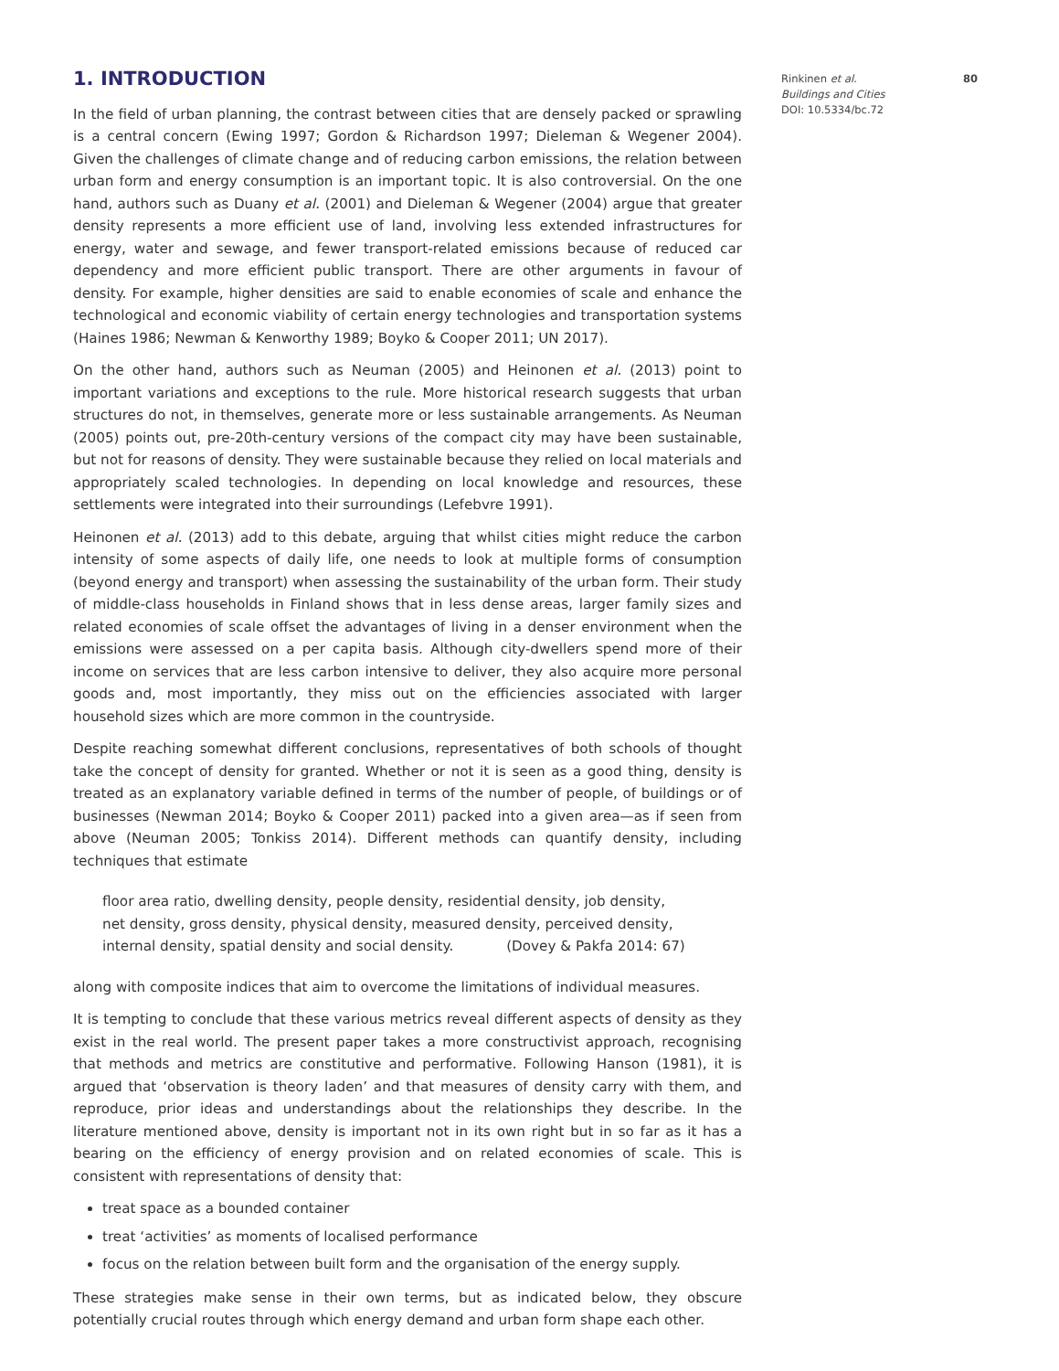1. INTRODUCTION
In the field of urban planning, the contrast between cities that are densely packed or sprawling is a central concern (Ewing 1997; Gordon & Richardson 1997; Dieleman & Wegener 2004). Given the challenges of climate change and of reducing carbon emissions, the relation between urban form and energy consumption is an important topic. It is also controversial. On the one hand, authors such as Duany et al. (2001) and Dieleman & Wegener (2004) argue that greater density represents a more efficient use of land, involving less extended infrastructures for energy, water and sewage, and fewer transport-related emissions because of reduced car dependency and more efficient public transport. There are other arguments in favour of density. For example, higher densities are said to enable economies of scale and enhance the technological and economic viability of certain energy technologies and transportation systems (Haines 1986; Newman & Kenworthy 1989; Boyko & Cooper 2011; UN 2017).
On the other hand, authors such as Neuman (2005) and Heinonen et al. (2013) point to important variations and exceptions to the rule. More historical research suggests that urban structures do not, in themselves, generate more or less sustainable arrangements. As Neuman (2005) points out, pre-20th-century versions of the compact city may have been sustainable, but not for reasons of density. They were sustainable because they relied on local materials and appropriately scaled technologies. In depending on local knowledge and resources, these settlements were integrated into their surroundings (Lefebvre 1991).
Heinonen et al. (2013) add to this debate, arguing that whilst cities might reduce the carbon intensity of some aspects of daily life, one needs to look at multiple forms of consumption (beyond energy and transport) when assessing the sustainability of the urban form. Their study of middle-class households in Finland shows that in less dense areas, larger family sizes and related economies of scale offset the advantages of living in a denser environment when the emissions were assessed on a per capita basis. Although city-dwellers spend more of their income on services that are less carbon intensive to deliver, they also acquire more personal goods and, most importantly, they miss out on the efficiencies associated with larger household sizes which are more common in the countryside.
Despite reaching somewhat different conclusions, representatives of both schools of thought take the concept of density for granted. Whether or not it is seen as a good thing, density is treated as an explanatory variable defined in terms of the number of people, of buildings or of businesses (Newman 2014; Boyko & Cooper 2011) packed into a given area—as if seen from above (Neuman 2005; Tonkiss 2014). Different methods can quantify density, including techniques that estimate
floor area ratio, dwelling density, people density, residential density, job density, net density, gross density, physical density, measured density, perceived density, internal density, spatial density and social density. (Dovey & Pakfa 2014: 67)
along with composite indices that aim to overcome the limitations of individual measures.
It is tempting to conclude that these various metrics reveal different aspects of density as they exist in the real world. The present paper takes a more constructivist approach, recognising that methods and metrics are constitutive and performative. Following Hanson (1981), it is argued that ‘observation is theory laden’ and that measures of density carry with them, and reproduce, prior ideas and understandings about the relationships they describe. In the literature mentioned above, density is important not in its own right but in so far as it has a bearing on the efficiency of energy provision and on related economies of scale. This is consistent with representations of density that:
treat space as a bounded container
treat ‘activities’ as moments of localised performance
focus on the relation between built form and the organisation of the energy supply.
These strategies make sense in their own terms, but as indicated below, they obscure potentially crucial routes through which energy demand and urban form shape each other.
Rinkinen et al. 80
Buildings and Cities
DOI: 10.5334/bc.72